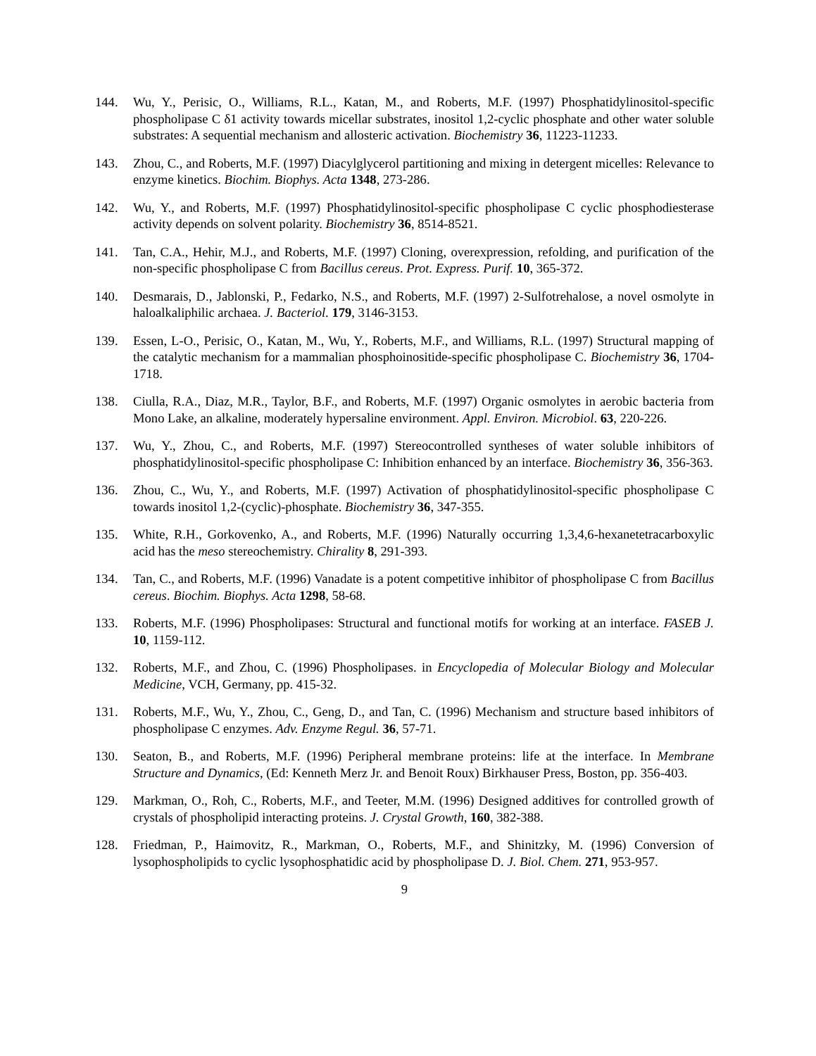144. Wu, Y., Perisic, O., Williams, R.L., Katan, M., and Roberts, M.F. (1997) Phosphatidylinositol-specific phospholipase C δ1 activity towards micellar substrates, inositol 1,2-cyclic phosphate and other water soluble substrates: A sequential mechanism and allosteric activation. Biochemistry 36, 11223-11233.
143. Zhou, C., and Roberts, M.F. (1997) Diacylglycerol partitioning and mixing in detergent micelles: Relevance to enzyme kinetics. Biochim. Biophys. Acta 1348, 273-286.
142. Wu, Y., and Roberts, M.F. (1997) Phosphatidylinositol-specific phospholipase C cyclic phosphodiesterase activity depends on solvent polarity. Biochemistry 36, 8514-8521.
141. Tan, C.A., Hehir, M.J., and Roberts, M.F. (1997) Cloning, overexpression, refolding, and purification of the non-specific phospholipase C from Bacillus cereus. Prot. Express. Purif. 10, 365-372.
140. Desmarais, D., Jablonski, P., Fedarko, N.S., and Roberts, M.F. (1997) 2-Sulfotrehalose, a novel osmolyte in haloalkaliphilic archaea. J. Bacteriol. 179, 3146-3153.
139. Essen, L-O., Perisic, O., Katan, M., Wu, Y., Roberts, M.F., and Williams, R.L. (1997) Structural mapping of the catalytic mechanism for a mammalian phosphoinositide-specific phospholipase C. Biochemistry 36, 1704-1718.
138. Ciulla, R.A., Diaz, M.R., Taylor, B.F., and Roberts, M.F. (1997) Organic osmolytes in aerobic bacteria from Mono Lake, an alkaline, moderately hypersaline environment. Appl. Environ. Microbiol. 63, 220-226.
137. Wu, Y., Zhou, C., and Roberts, M.F. (1997) Stereocontrolled syntheses of water soluble inhibitors of phosphatidylinositol-specific phospholipase C: Inhibition enhanced by an interface. Biochemistry 36, 356-363.
136. Zhou, C., Wu, Y., and Roberts, M.F. (1997) Activation of phosphatidylinositol-specific phospholipase C towards inositol 1,2-(cyclic)-phosphate. Biochemistry 36, 347-355.
135. White, R.H., Gorkovenko, A., and Roberts, M.F. (1996) Naturally occurring 1,3,4,6-hexanetetracarboxylic acid has the meso stereochemistry. Chirality 8, 291-393.
134. Tan, C., and Roberts, M.F. (1996) Vanadate is a potent competitive inhibitor of phospholipase C from Bacillus cereus. Biochim. Biophys. Acta 1298, 58-68.
133. Roberts, M.F. (1996) Phospholipases: Structural and functional motifs for working at an interface. FASEB J. 10, 1159-112.
132. Roberts, M.F., and Zhou, C. (1996) Phospholipases. in Encyclopedia of Molecular Biology and Molecular Medicine, VCH, Germany, pp. 415-32.
131. Roberts, M.F., Wu, Y., Zhou, C., Geng, D., and Tan, C. (1996) Mechanism and structure based inhibitors of phospholipase C enzymes. Adv. Enzyme Regul. 36, 57-71.
130. Seaton, B., and Roberts, M.F. (1996) Peripheral membrane proteins: life at the interface. In Membrane Structure and Dynamics, (Ed: Kenneth Merz Jr. and Benoit Roux) Birkhauser Press, Boston, pp. 356-403.
129. Markman, O., Roh, C., Roberts, M.F., and Teeter, M.M. (1996) Designed additives for controlled growth of crystals of phospholipid interacting proteins. J. Crystal Growth, 160, 382-388.
128. Friedman, P., Haimovitz, R., Markman, O., Roberts, M.F., and Shinitzky, M. (1996) Conversion of lysophospholipids to cyclic lysophosphatidic acid by phospholipase D. J. Biol. Chem. 271, 953-957.
9